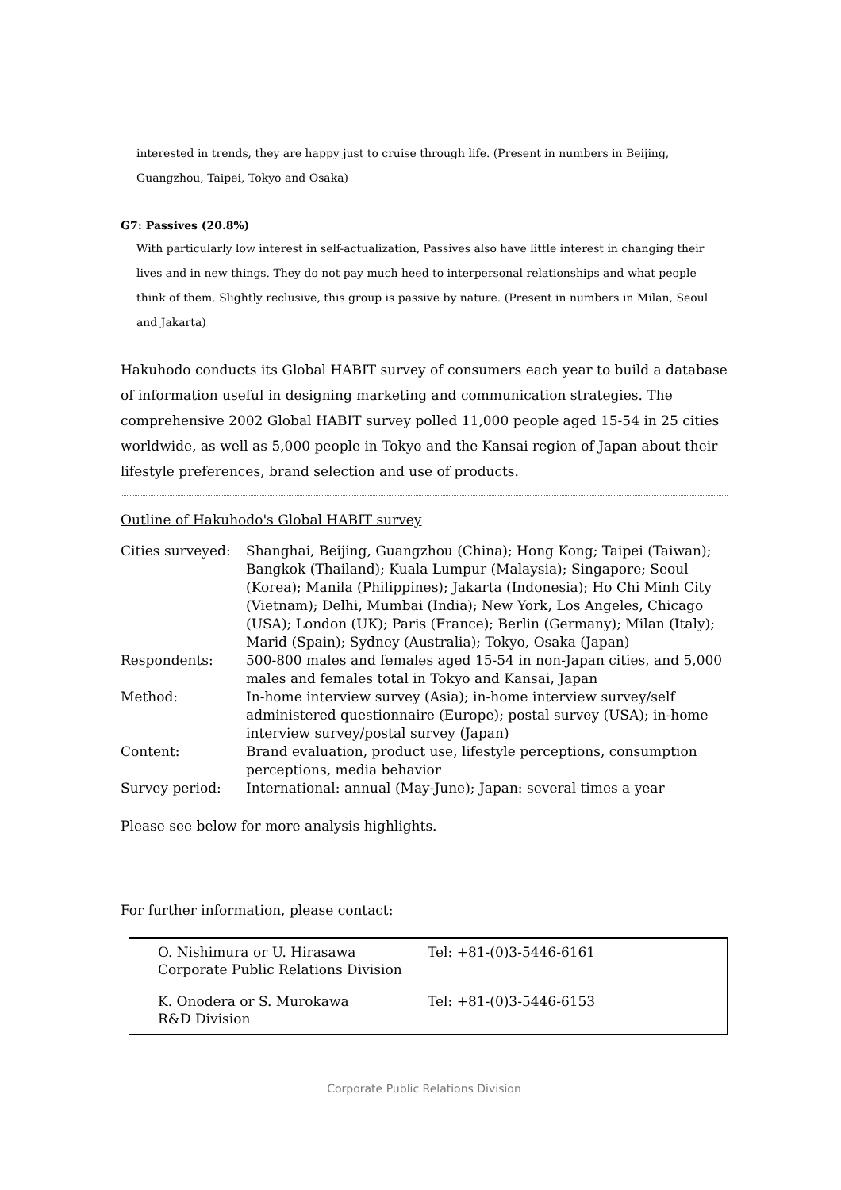interested in trends, they are happy just to cruise through life. (Present in numbers in Beijing, Guangzhou, Taipei, Tokyo and Osaka)
G7: Passives (20.8%)
With particularly low interest in self-actualization, Passives also have little interest in changing their lives and in new things. They do not pay much heed to interpersonal relationships and what people think of them. Slightly reclusive, this group is passive by nature. (Present in numbers in Milan, Seoul and Jakarta)
Hakuhodo conducts its Global HABIT survey of consumers each year to build a database of information useful in designing marketing and communication strategies. The comprehensive 2002 Global HABIT survey polled 11,000 people aged 15-54 in 25 cities worldwide, as well as 5,000 people in Tokyo and the Kansai region of Japan about their lifestyle preferences, brand selection and use of products.
Outline of Hakuhodo's Global HABIT survey
| Cities surveyed: | Shanghai, Beijing, Guangzhou (China); Hong Kong; Taipei (Taiwan); Bangkok (Thailand); Kuala Lumpur (Malaysia); Singapore; Seoul (Korea); Manila (Philippines); Jakarta (Indonesia); Ho Chi Minh City (Vietnam); Delhi, Mumbai (India); New York, Los Angeles, Chicago (USA); London (UK); Paris (France); Berlin (Germany); Milan (Italy); Marid (Spain); Sydney (Australia); Tokyo, Osaka (Japan) |
| Respondents: | 500-800 males and females aged 15-54 in non-Japan cities, and 5,000 males and females total in Tokyo and Kansai, Japan |
| Method: | In-home interview survey (Asia); in-home interview survey/self administered questionnaire (Europe); postal survey (USA); in-home interview survey/postal survey (Japan) |
| Content: | Brand evaluation, product use, lifestyle perceptions, consumption perceptions, media behavior |
| Survey period: | International: annual (May-June); Japan: several times a year |
Please see below for more analysis highlights.
For further information, please contact:
| O. Nishimura or U. Hirasawa Corporate Public Relations Division | Tel: +81-(0)3-5446-6161 |
| K. Onodera or S. Murokawa R&D Division | Tel: +81-(0)3-5446-6153 |
Corporate Public Relations Division